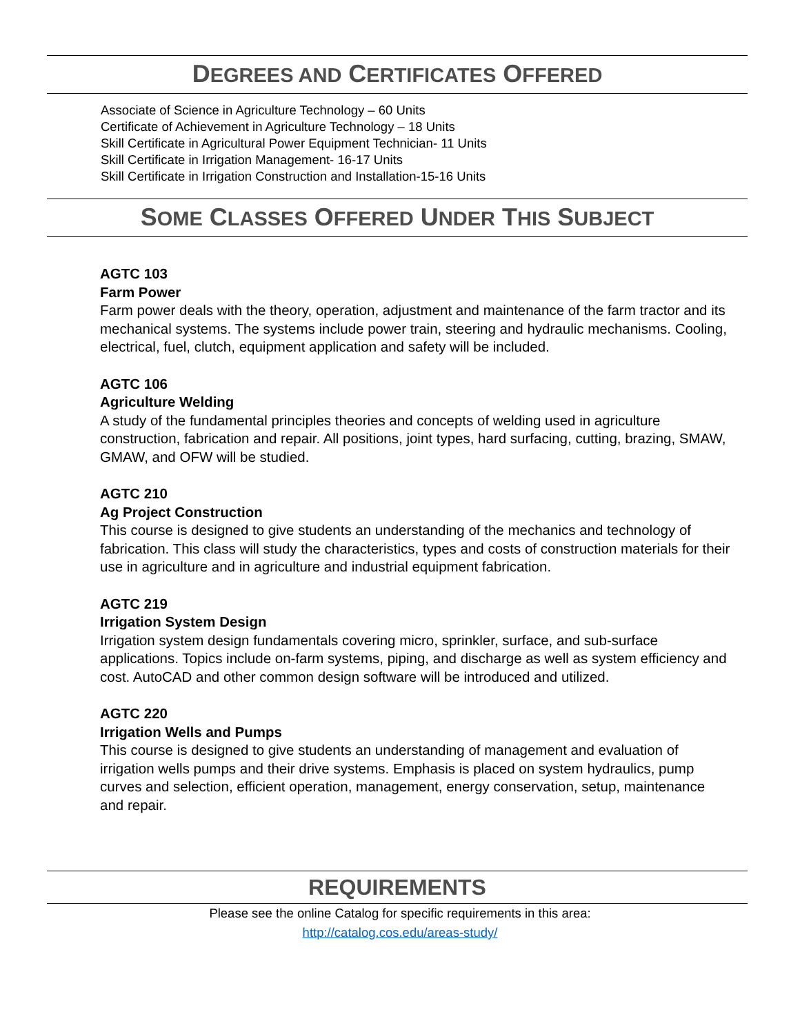DEGREES AND CERTIFICATES OFFERED
Associate of Science in Agriculture Technology – 60 Units
Certificate of Achievement in Agriculture Technology – 18 Units
Skill Certificate in Agricultural Power Equipment Technician- 11 Units
Skill Certificate in Irrigation Management- 16-17 Units
Skill Certificate in Irrigation Construction and Installation-15-16 Units
SOME CLASSES OFFERED UNDER THIS SUBJECT
AGTC 103
Farm Power
Farm power deals with the theory, operation, adjustment and maintenance of the farm tractor and its mechanical systems. The systems include power train, steering and hydraulic mechanisms. Cooling, electrical, fuel, clutch, equipment application and safety will be included.
AGTC 106
Agriculture Welding
A study of the fundamental principles theories and concepts of welding used in agriculture construction, fabrication and repair. All positions, joint types, hard surfacing, cutting, brazing, SMAW, GMAW, and OFW will be studied.
AGTC 210
Ag Project Construction
This course is designed to give students an understanding of the mechanics and technology of fabrication. This class will study the characteristics, types and costs of construction materials for their use in agriculture and in agriculture and industrial equipment fabrication.
AGTC 219
Irrigation System Design
Irrigation system design fundamentals covering micro, sprinkler, surface, and sub-surface applications. Topics include on-farm systems, piping, and discharge as well as system efficiency and cost. AutoCAD and other common design software will be introduced and utilized.
AGTC 220
Irrigation Wells and Pumps
This course is designed to give students an understanding of management and evaluation of irrigation wells pumps and their drive systems. Emphasis is placed on system hydraulics, pump curves and selection, efficient operation, management, energy conservation, setup, maintenance and repair.
REQUIREMENTS
Please see the online Catalog for specific requirements in this area:
http://catalog.cos.edu/areas-study/